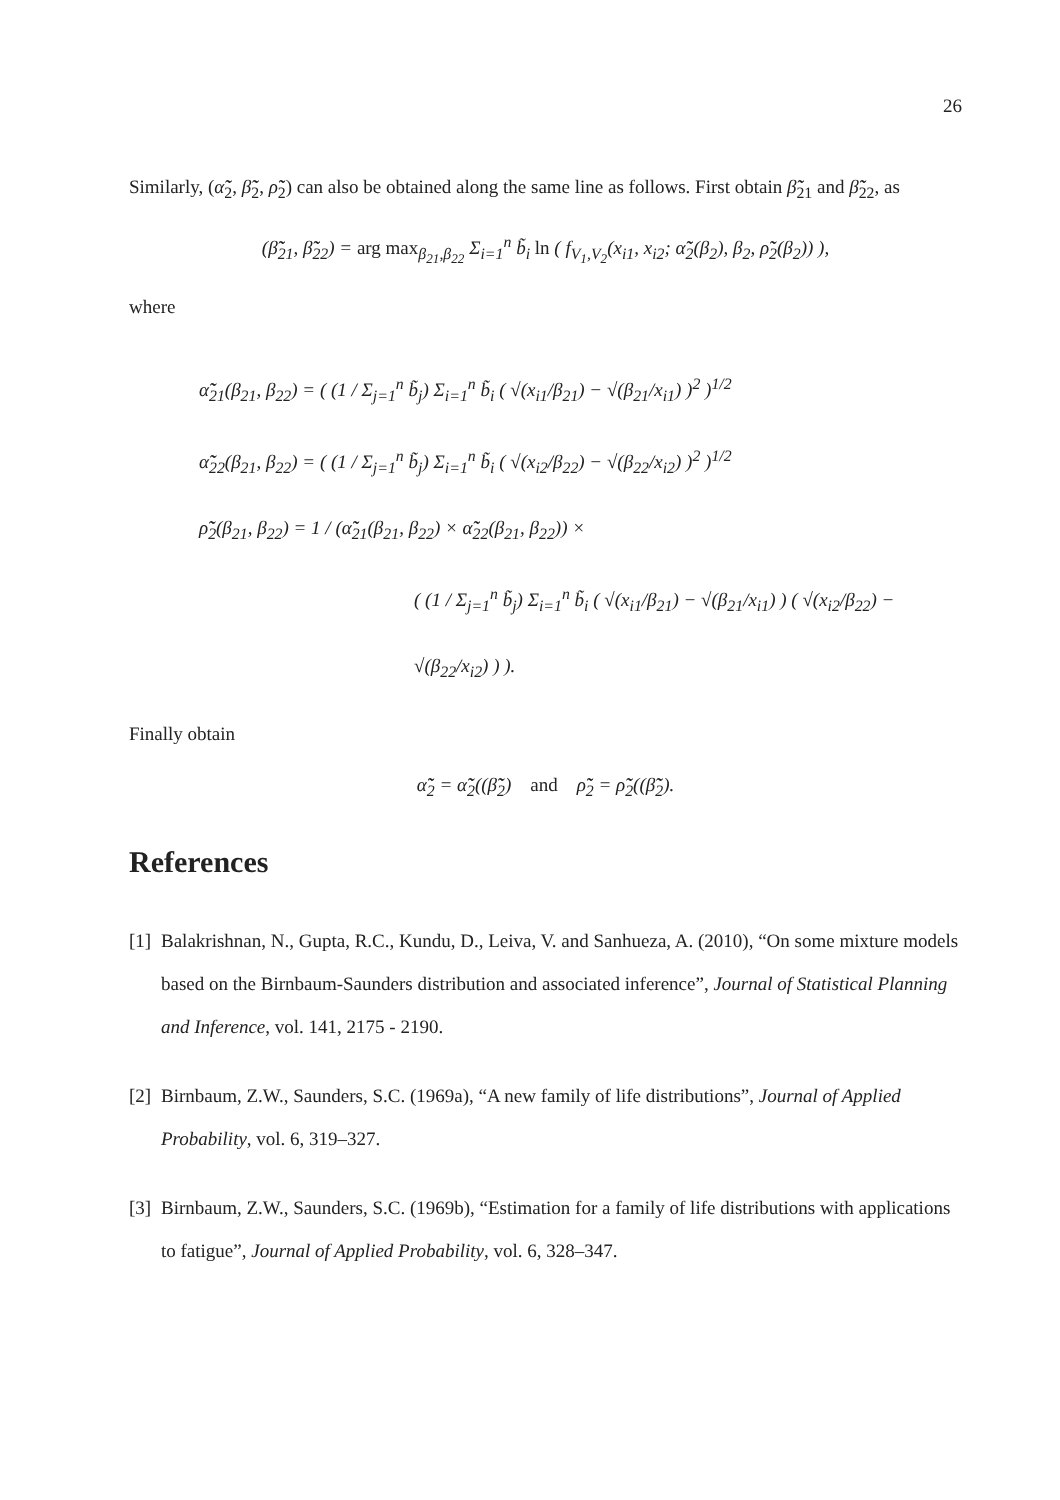26
Similarly, (α̃̃<sub>2</sub>, β̃̃<sub>2</sub>, ρ̃̃<sub>2</sub>) can also be obtained along the same line as follows. First obtain β̃̃<sub>21</sub> and β̃̃<sub>22</sub>, as
(β̃̃<sub>21</sub>, β̃̃<sub>22</sub>) = arg max<sub>β<sub>21</sub>,β<sub>22</sub></sub> Σ<sub>i=1</sub><sup>n</sup> b̃<sub>i</sub> ln ( f<sub>V<sub>1</sub>,V<sub>2</sub></sub>(x<sub>i1</sub>, x<sub>i2</sub>; α̃̃<sub>2</sub>(β<sub>2</sub>), β<sub>2</sub>, ρ̃̃<sub>2</sub>(β<sub>2</sub>)) ),
where
α̃̃<sub>21</sub>(β<sub>21</sub>, β<sub>22</sub>) = ( (1 / Σ<sub>j=1</sub><sup>n</sup> b̃<sub>j</sub>) Σ<sub>i=1</sub><sup>n</sup> b̃<sub>i</sub> ( √(x<sub>i1</sub>/β<sub>21</sub>) − √(β<sub>21</sub>/x<sub>i1</sub>) )<sup>2</sup> )<sup>1/2</sup>
α̃̃<sub>22</sub>(β<sub>21</sub>, β<sub>22</sub>) = ( (1 / Σ<sub>j=1</sub><sup>n</sup> b̃<sub>j</sub>) Σ<sub>i=1</sub><sup>n</sup> b̃<sub>i</sub> ( √(x<sub>i2</sub>/β<sub>22</sub>) − √(β<sub>22</sub>/x<sub>i2</sub>) )<sup>2</sup> )<sup>1/2</sup>
ρ̃̃<sub>2</sub>(β<sub>21</sub>, β<sub>22</sub>) = 1 / (α̃̃<sub>21</sub>(β<sub>21</sub>, β<sub>22</sub>) × α̃̃<sub>22</sub>(β<sub>21</sub>, β<sub>22</sub>)) ×
( (1 / Σ<sub>j=1</sub><sup>n</sup> b̃<sub>j</sub>) Σ<sub>i=1</sub><sup>n</sup> b̃<sub>i</sub> ( √(x<sub>i1</sub>/β<sub>21</sub>) − √(β<sub>21</sub>/x<sub>i1</sub>) ) ( √(x<sub>i2</sub>/β<sub>22</sub>) − √(β<sub>22</sub>/x<sub>i2</sub>) ) ).
Finally obtain
α̃̃<sub>2</sub> = α̃̃<sub>2</sub>((β̃̃<sub>2</sub>) and ρ̃̃<sub>2</sub> = ρ̃̃<sub>2</sub>((β̃̃<sub>2</sub>).
References
[1] Balakrishnan, N., Gupta, R.C., Kundu, D., Leiva, V. and Sanhueza, A. (2010), “On some mixture models based on the Birnbaum-Saunders distribution and associated inference”, Journal of Statistical Planning and Inference, vol. 141, 2175 - 2190.
[2] Birnbaum, Z.W., Saunders, S.C. (1969a), “A new family of life distributions”, Journal of Applied Probability, vol. 6, 319–327.
[3] Birnbaum, Z.W., Saunders, S.C. (1969b), “Estimation for a family of life distributions with applications to fatigue”, Journal of Applied Probability, vol. 6, 328–347.